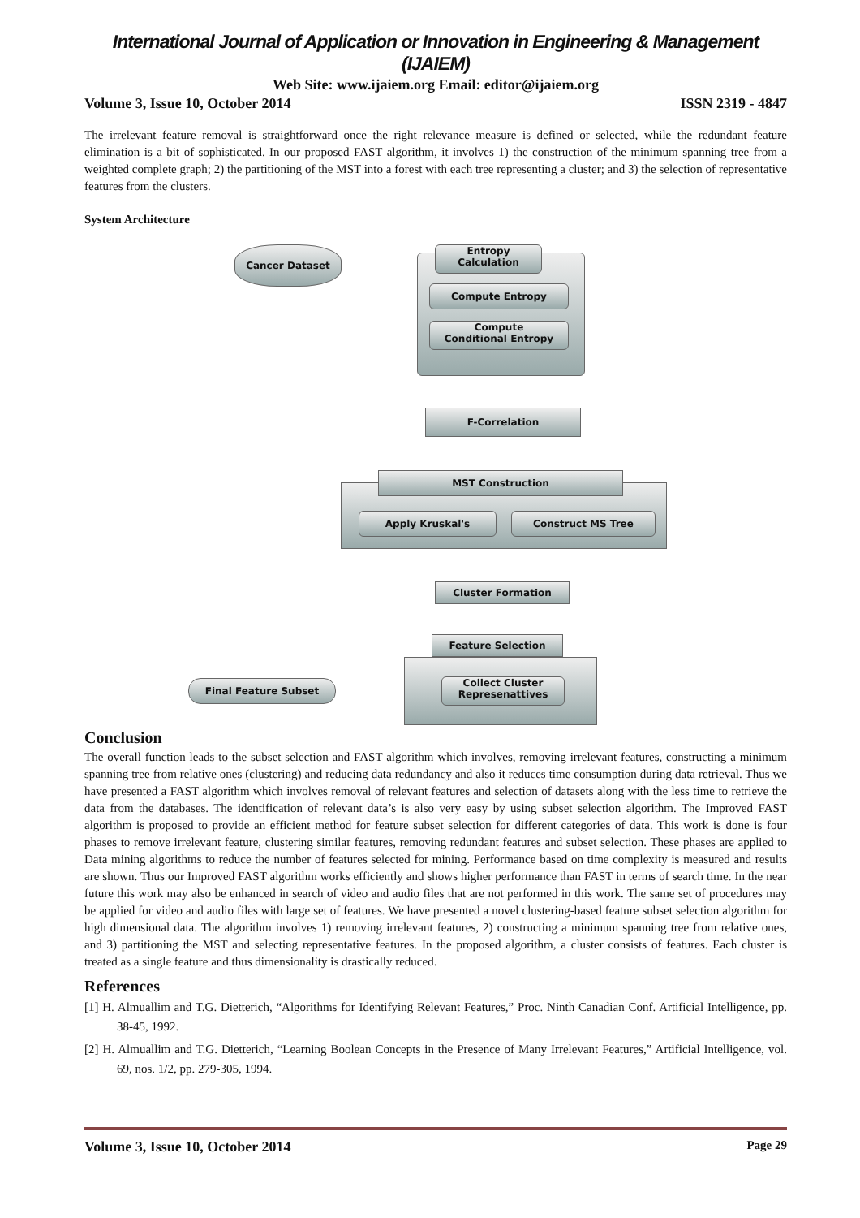International Journal of Application or Innovation in Engineering & Management (IJAIEM)
Web Site: www.ijaiem.org Email: editor@ijaiem.org
Volume 3, Issue 10, October 2014 ISSN 2319 - 4847
The irrelevant feature removal is straightforward once the right relevance measure is defined or selected, while the redundant feature elimination is a bit of sophisticated. In our proposed FAST algorithm, it involves 1) the construction of the minimum spanning tree from a weighted complete graph; 2) the partitioning of the MST into a forest with each tree representing a cluster; and 3) the selection of representative features from the clusters.
System Architecture
Cancer Dataset
Entropy
Calculation
Compute Entropy
Compute
Conditional Entropy
F-Correlation
MST Construction
Apply Kruskal's Construct MS Tree
Cluster Formation
Feature Selection
Collect Cluster
Represenattives
Final Feature Subset
Conclusion
The overall function leads to the subset selection and FAST algorithm which involves, removing irrelevant features, constructing a minimum spanning tree from relative ones (clustering) and reducing data redundancy and also it reduces time consumption during data retrieval. Thus we have presented a FAST algorithm which involves removal of relevant features and selection of datasets along with the less time to retrieve the data from the databases. The identification of relevant data’s is also very easy by using subset selection algorithm. The Improved FAST algorithm is proposed to provide an efficient method for feature subset selection for different categories of data. This work is done is four phases to remove irrelevant feature, clustering similar features, removing redundant features and subset selection. These phases are applied to Data mining algorithms to reduce the number of features selected for mining. Performance based on time complexity is measured and results are shown. Thus our Improved FAST algorithm works efficiently and shows higher performance than FAST in terms of search time. In the near future this work may also be enhanced in search of video and audio files that are not performed in this work. The same set of procedures may be applied for video and audio files with large set of features. We have presented a novel clustering-based feature subset selection algorithm for high dimensional data. The algorithm involves 1) removing irrelevant features, 2) constructing a minimum spanning tree from relative ones, and 3) partitioning the MST and selecting representative features. In the proposed algorithm, a cluster consists of features. Each cluster is treated as a single feature and thus dimensionality is drastically reduced.
References
[1] H. Almuallim and T.G. Dietterich, “Algorithms for Identifying Relevant Features,” Proc. Ninth Canadian Conf. Artificial Intelligence, pp. 38-45, 1992.
[2] H. Almuallim and T.G. Dietterich, “Learning Boolean Concepts in the Presence of Many Irrelevant Features,” Artificial Intelligence, vol. 69, nos. 1/2, pp. 279-305, 1994.
Volume 3, Issue 10, October 2014 Page 29